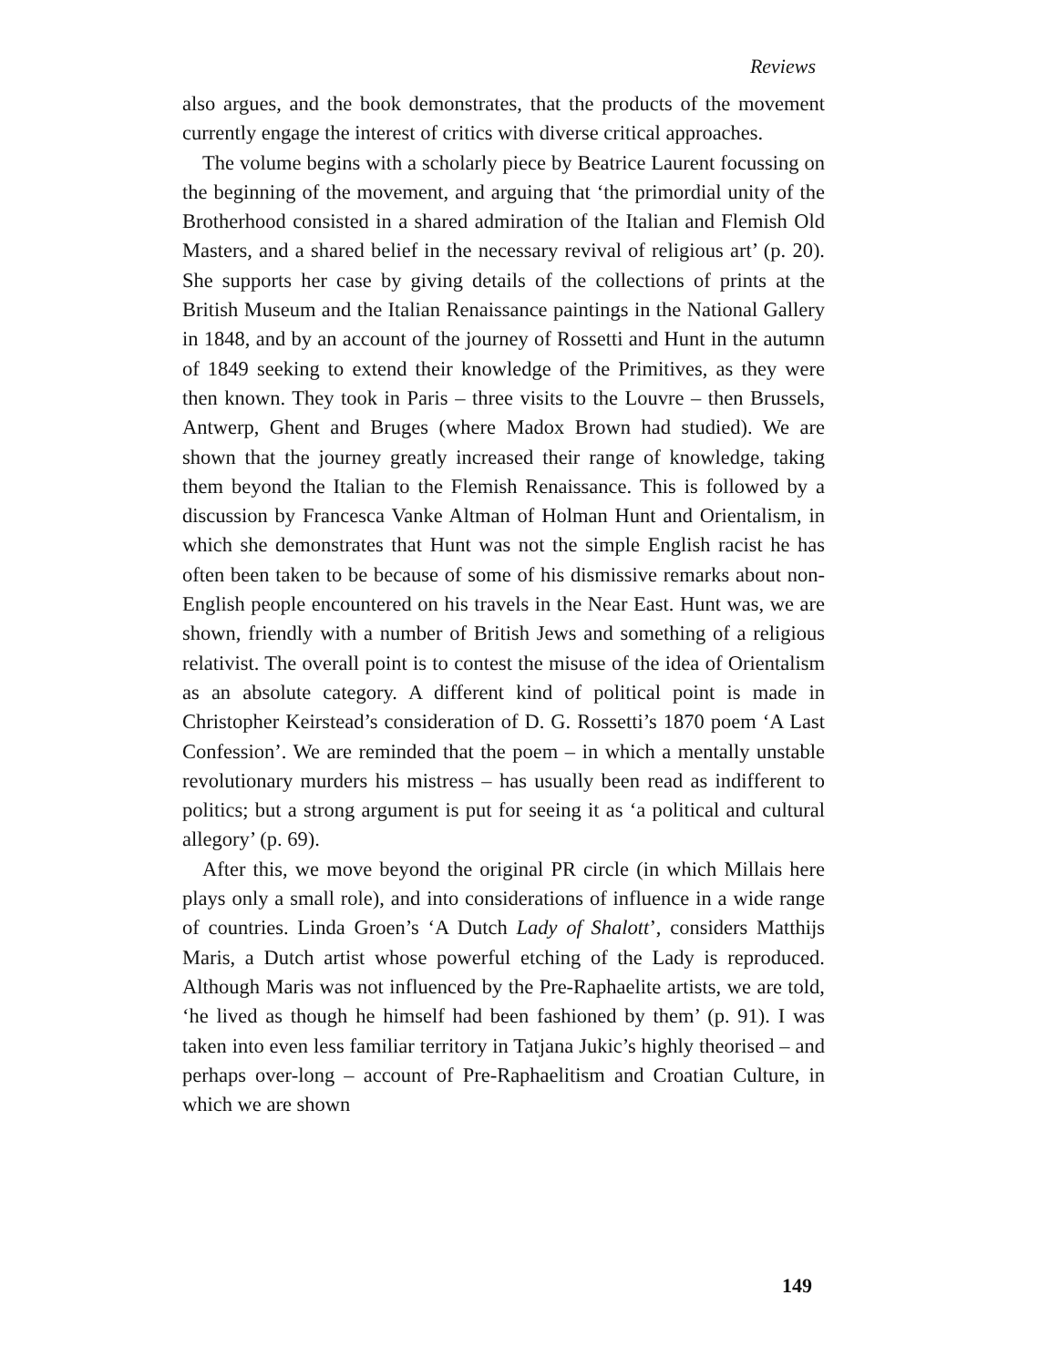Reviews
also argues, and the book demonstrates, that the products of the movement currently engage the interest of critics with diverse critical approaches.
The volume begins with a scholarly piece by Beatrice Laurent focussing on the beginning of the movement, and arguing that ‘the primordial unity of the Brotherhood consisted in a shared admiration of the Italian and Flemish Old Masters, and a shared belief in the necessary revival of religious art’ (p. 20). She supports her case by giving details of the collections of prints at the British Museum and the Italian Renaissance paintings in the National Gallery in 1848, and by an account of the journey of Rossetti and Hunt in the autumn of 1849 seeking to extend their knowledge of the Primitives, as they were then known. They took in Paris – three visits to the Louvre – then Brussels, Antwerp, Ghent and Bruges (where Madox Brown had studied). We are shown that the journey greatly increased their range of knowledge, taking them beyond the Italian to the Flemish Renaissance. This is followed by a discussion by Francesca Vanke Altman of Holman Hunt and Orientalism, in which she demonstrates that Hunt was not the simple English racist he has often been taken to be because of some of his dismissive remarks about non-English people encountered on his travels in the Near East. Hunt was, we are shown, friendly with a number of British Jews and something of a religious relativist. The overall point is to contest the misuse of the idea of Orientalism as an absolute category. A different kind of political point is made in Christopher Keirstead’s consideration of D. G. Rossetti’s 1870 poem ‘A Last Confession’. We are reminded that the poem – in which a mentally unstable revolutionary murders his mistress – has usually been read as indifferent to politics; but a strong argument is put for seeing it as ‘a political and cultural allegory’ (p. 69).
After this, we move beyond the original PR circle (in which Millais here plays only a small role), and into considerations of influence in a wide range of countries. Linda Groen’s ‘A Dutch Lady of Shalott’, considers Matthijs Maris, a Dutch artist whose powerful etching of the Lady is reproduced. Although Maris was not influenced by the Pre-Raphaelite artists, we are told, ‘he lived as though he himself had been fashioned by them’ (p. 91). I was taken into even less familiar territory in Tatjana Jukic’s highly theorised – and perhaps over-long – account of Pre-Raphaelitism and Croatian Culture, in which we are shown
149